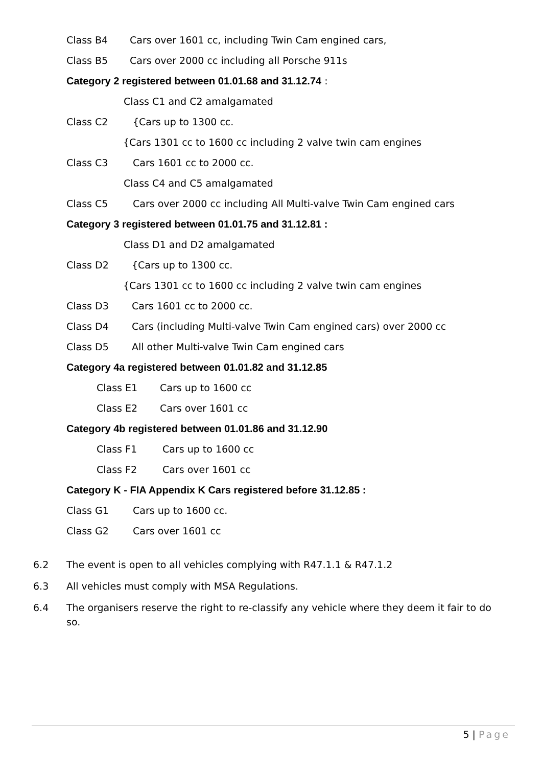Class B4 Cars over 1601 cc, including Twin Cam engined cars,
Class B5 Cars over 2000 cc including all Porsche 911s
Category 2 registered between 01.01.68 and 31.12.74 :
Class C1 and C2 amalgamated
Class C2 {Cars up to 1300 cc.
{Cars 1301 cc to 1600 cc including 2 valve twin cam engines
Class C3 Cars 1601 cc to 2000 cc.
Class C4 and C5 amalgamated
Class C5 Cars over 2000 cc including All Multi-valve Twin Cam engined cars
Category 3 registered between 01.01.75 and 31.12.81 :
Class D1 and D2 amalgamated
Class D2 {Cars up to 1300 cc.
{Cars 1301 cc to 1600 cc including 2 valve twin cam engines
Class D3 Cars 1601 cc to 2000 cc.
Class D4 Cars (including Multi-valve Twin Cam engined cars) over 2000 cc
Class D5 All other Multi-valve Twin Cam engined cars
Category 4a registered between 01.01.82 and 31.12.85
Class E1 Cars up to 1600 cc
Class E2 Cars over 1601 cc
Category 4b registered between 01.01.86 and 31.12.90
Class F1 Cars up to 1600 cc
Class F2 Cars over 1601 cc
Category K - FIA Appendix K Cars registered before 31.12.85 :
Class G1 Cars up to 1600 cc.
Class G2 Cars over 1601 cc
6.2 The event is open to all vehicles complying with R47.1.1 & R47.1.2
6.3 All vehicles must comply with MSA Regulations.
6.4 The organisers reserve the right to re-classify any vehicle where they deem it fair to do so.
5 | Page